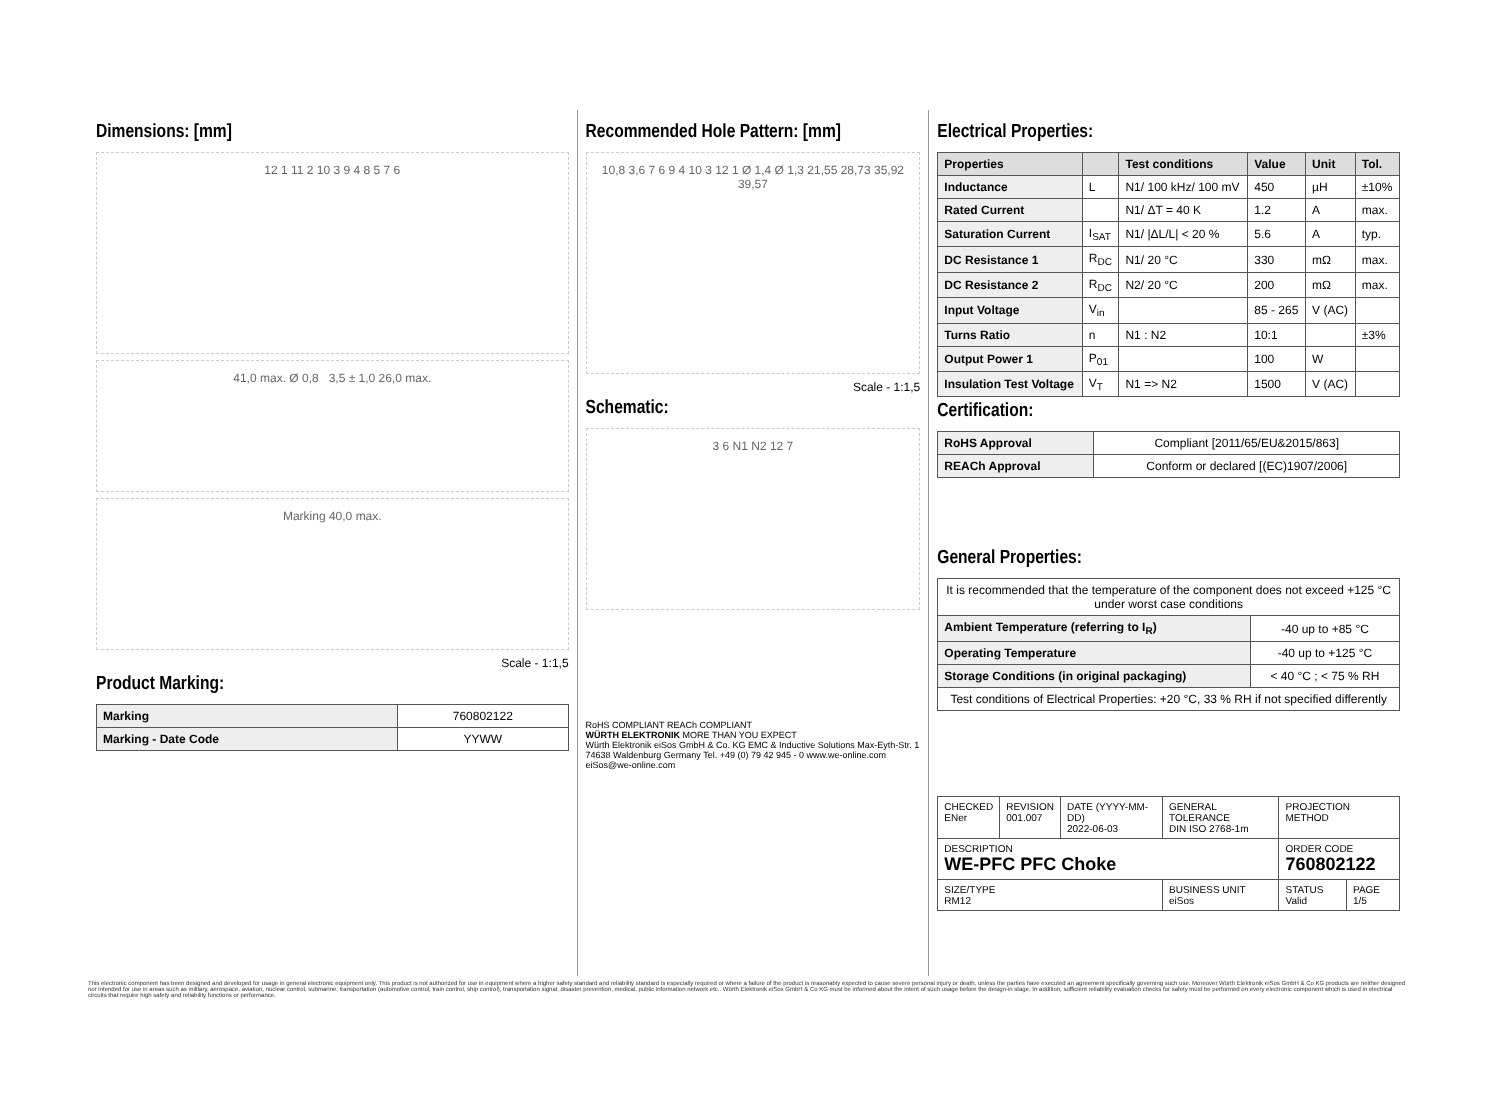Dimensions: [mm]
12 1 11 2 10 3 9 4 8 5 7 6
41,0 max. Ø 0,8 3,5 ± 1,0 26,0 max.
Marking 40,0 max.
Scale - 1:1,5
Product Marking:
| Marking | 760802122 |
| Marking - Date Code | YYWW |
Recommended Hole Pattern: [mm]
10,8 3,6 7 6 9 4 10 3 12 1 Ø 1,4 Ø 1,3 21,55 28,73 35,92 39,57
Scale - 1:1,5
Schematic:
3 6 N1 N2 12 7
RoHS COMPLIANT REACh COMPLIANT
WÜRTH ELEKTRONIK MORE THAN YOU EXPECT
Würth Elektronik eiSos GmbH & Co. KG EMC & Inductive Solutions Max-Eyth-Str. 1 74638 Waldenburg Germany Tel. +49 (0) 79 42 945 - 0 www.we-online.com eiSos@we-online.com
Electrical Properties:
| Properties | | Test conditions | Value | Unit | Tol. |
| --- | --- | --- | --- | --- | --- |
| Inductance | L | N1/ 100 kHz/ 100 mV | 450 | µH | ±10% |
| Rated Current | | N1/ ΔT = 40 K | 1.2 | A | max. |
| Saturation Current | I<sub>SAT</sub> | N1/ /ΔL/L/ < 20 % | 5.6 | A | typ. |
| DC Resistance 1 | R<sub>DC</sub> | N1/ 20 °C | 330 | mΩ | max. |
| DC Resistance 2 | R<sub>DC</sub> | N2/ 20 °C | 200 | mΩ | max. |
| Input Voltage | V<sub>in</sub> | | 85 - 265 | V (AC) | |
| Turns Ratio | n | N1 : N2 | 10:1 | | ±3% |
| Output Power 1 | P<sub>01</sub> | | 100 | W | |
| Insulation Test Voltage | V<sub>T</sub> | N1 => N2 | 1500 | V (AC) | |
Certification:
| RoHS Approval | Compliant [2011/65/EU&2015/863] |
| REACh Approval | Conform or declared [(EC)1907/2006] |
General Properties:
| It is recommended that the temperature of the component does not exceed +125 °C under worst case conditions | |
| Ambient Temperature (referring to I<sub>R</sub>) | -40 up to +85 °C |
| Operating Temperature | -40 up to +125 °C |
| Storage Conditions (in original packaging) | < 40 °C ; < 75 % RH |
| Test conditions of Electrical Properties: +20 °C, 33 % RH if not specified differently | |
| CHECKED ENer | REVISION 001.007 | DATE (YYYY-MM-DD) 2022-06-03 | GENERAL TOLERANCE DIN ISO 2768-1m | PROJECTION METHOD | |
| DESCRIPTION WE-PFC PFC Choke | | | | ORDER CODE 760802122 | |
| SIZE/TYPE RM12 | | | BUSINESS UNIT eiSos | STATUS Valid | PAGE 1/5 |
This electronic component has been designed and developed for usage in general electronic equipment only. This product is not authorized for use in equipment where a higher safety standard and reliability standard is especially required or where a failure of the product is reasonably expected to cause severe personal injury or death, unless the parties have executed an agreement specifically governing such use. Moreover Würth Elektronik eiSos GmbH & Co KG products are neither designed nor intended for use in areas such as military, aerospace, aviation, nuclear control, submarine, transportation (automotive control, train control, ship control), transportation signal, disaster prevention, medical, public information network etc.. Würth Elektronik eiSos GmbH & Co KG must be informed about the intent of such usage before the design-in stage. In addition, sufficient reliability evaluation checks for safety must be performed on every electronic component which is used in electrical circuits that require high safety and reliability functions or performance.